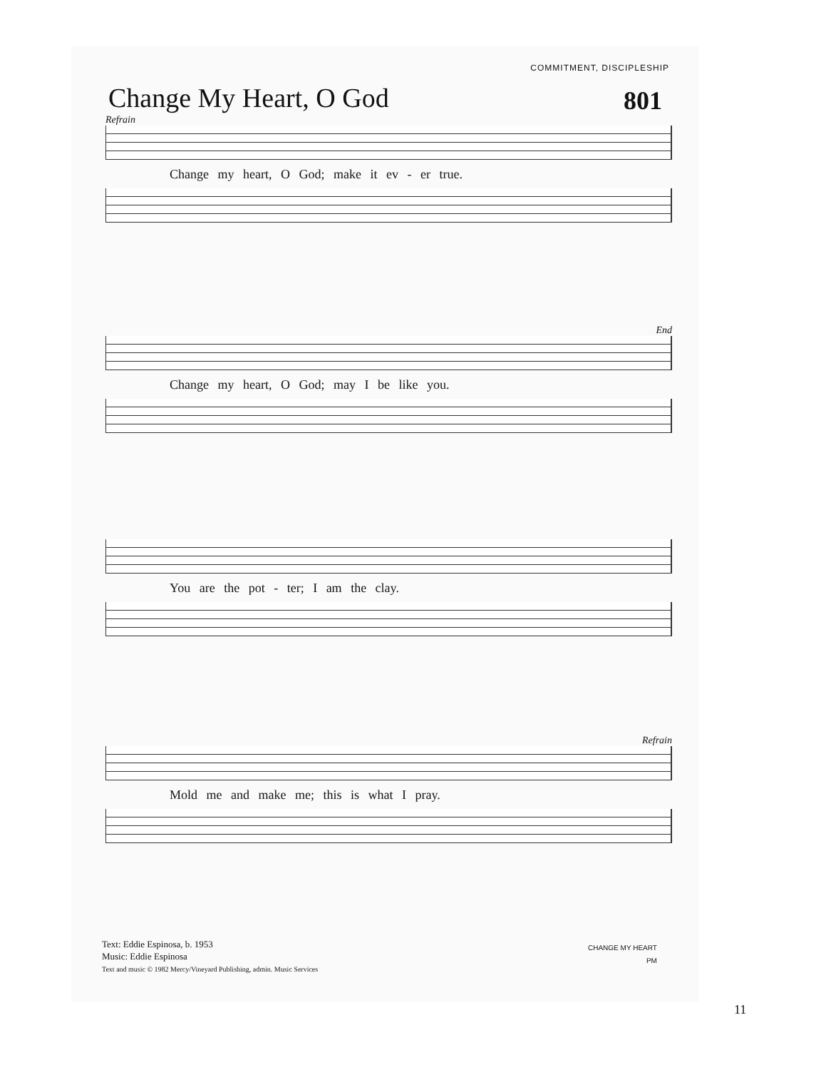COMMITMENT, DISCIPLESHIP
Change My Heart, O God 801
Refrain
Change my heart, O God; make it ev - er true.
End
Change my heart, O God; may I be like you.
You are the pot - ter; I am the clay.
Refrain
Mold me and make me; this is what I pray.
Text: Eddie Espinosa, b. 1953
Music: Eddie Espinosa
Text and music © 1982 Mercy/Vineyard Publishing, admin. Music Services
CHANGE MY HEART
PM
11